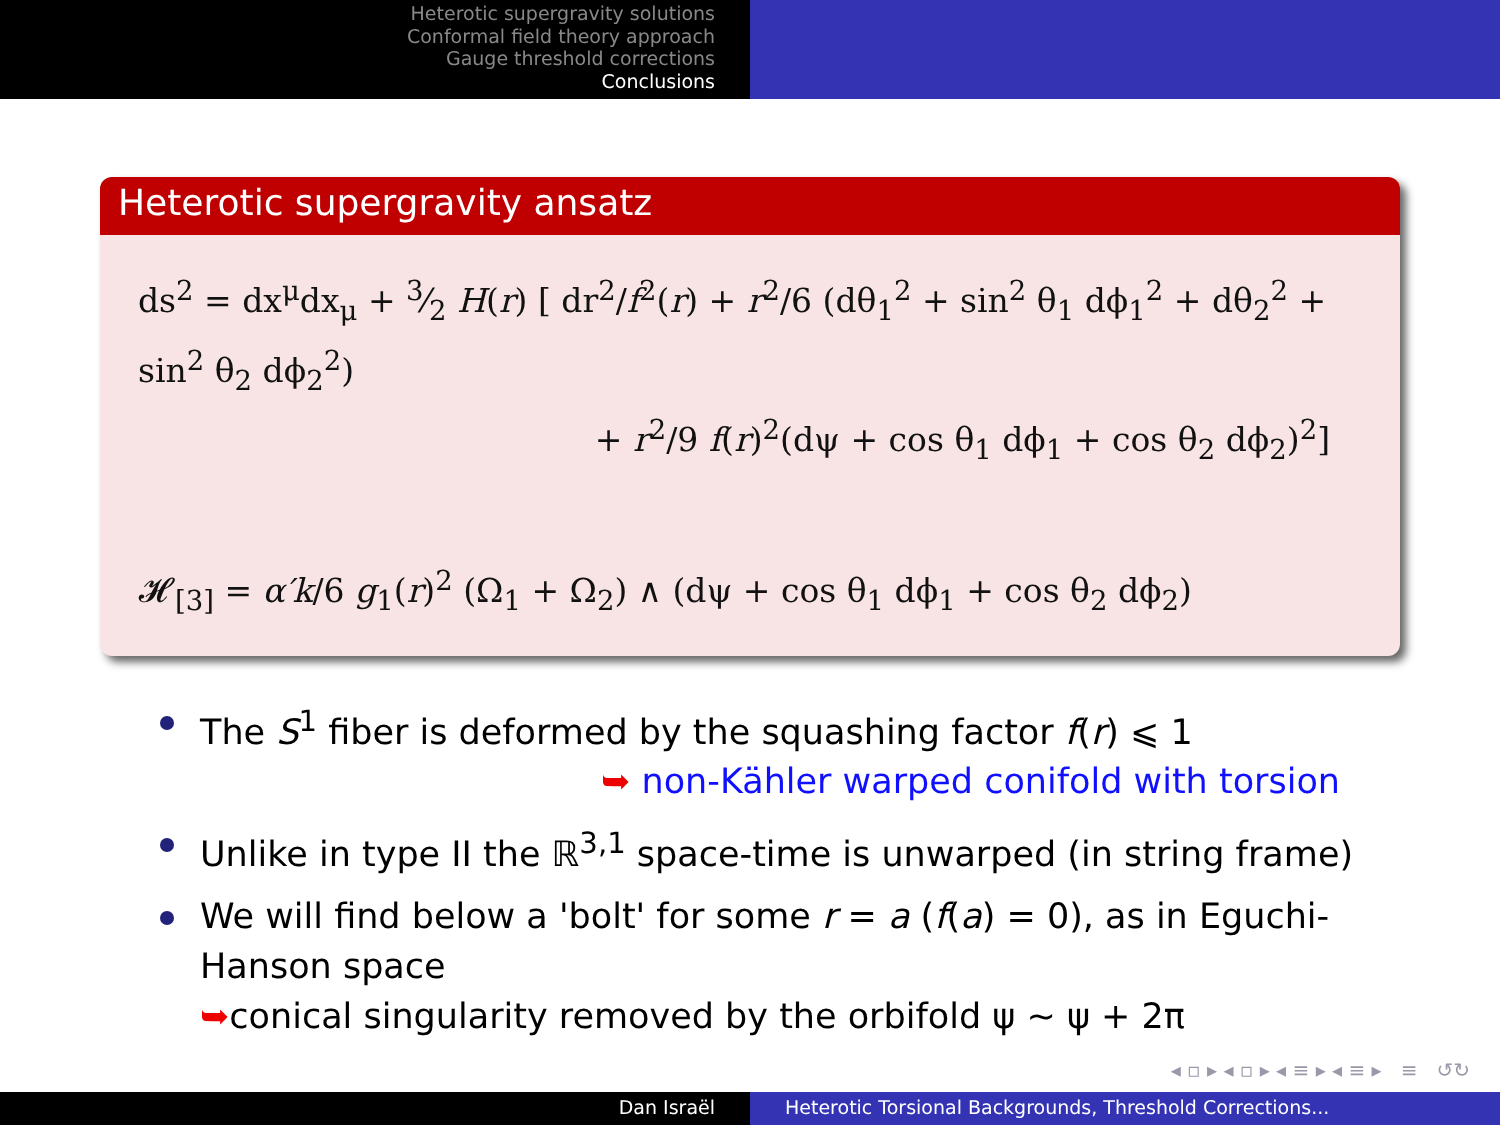Heterotic supergravity solutions
Conformal field theory approach
Gauge threshold corrections
Conclusions
Heterotic supergravity ansatz
ds<sup>2</sup> = dx<sup>μ</sup>dx<sub>μ</sub> + 3⁄2 H(r) [ dr<sup>2</sup>/f<sup>2</sup>(r) + r<sup>2</sup>/6 (dθ<sub>1</sub><sup>2</sup> + sin<sup>2</sup> θ<sub>1</sub> dϕ<sub>1</sub><sup>2</sup> + dθ<sub>2</sub><sup>2</sup> + sin<sup>2</sup> θ<sub>2</sub> dϕ<sub>2</sub><sup>2</sup>)
+ r<sup>2</sup>/9 f(r)<sup>2</sup>(dψ + cos θ<sub>1</sub> dϕ<sub>1</sub> + cos θ<sub>2</sub> dϕ<sub>2</sub>)<sup>2</sup>]
𝓗<sub>[3]</sub> = α′k/6 g<sub>1</sub>(r)<sup>2</sup> (Ω<sub>1</sub> + Ω<sub>2</sub>) ∧ (dψ + cos θ<sub>1</sub> dϕ<sub>1</sub> + cos θ<sub>2</sub> dϕ<sub>2</sub>)
The S<sup>1</sup> fiber is deformed by the squashing factor f(r) ⩽ 1
➥ non-Kähler warped conifold with torsion
Unlike in type II the ℝ<sup>3,1</sup> space-time is unwarped (in string frame)
We will find below a 'bolt' for some r = a (f(a) = 0), as in Eguchi-Hanson space
➥conical singularity removed by the orbifold ψ ∼ ψ + 2π
◂ ▫ ▸ ◂ ▫ ▸ ◂ ≡ ▸ ◂ ≡ ▸ ≡ ↺↻
Dan Israël Heterotic Torsional Backgrounds, Threshold Corrections...